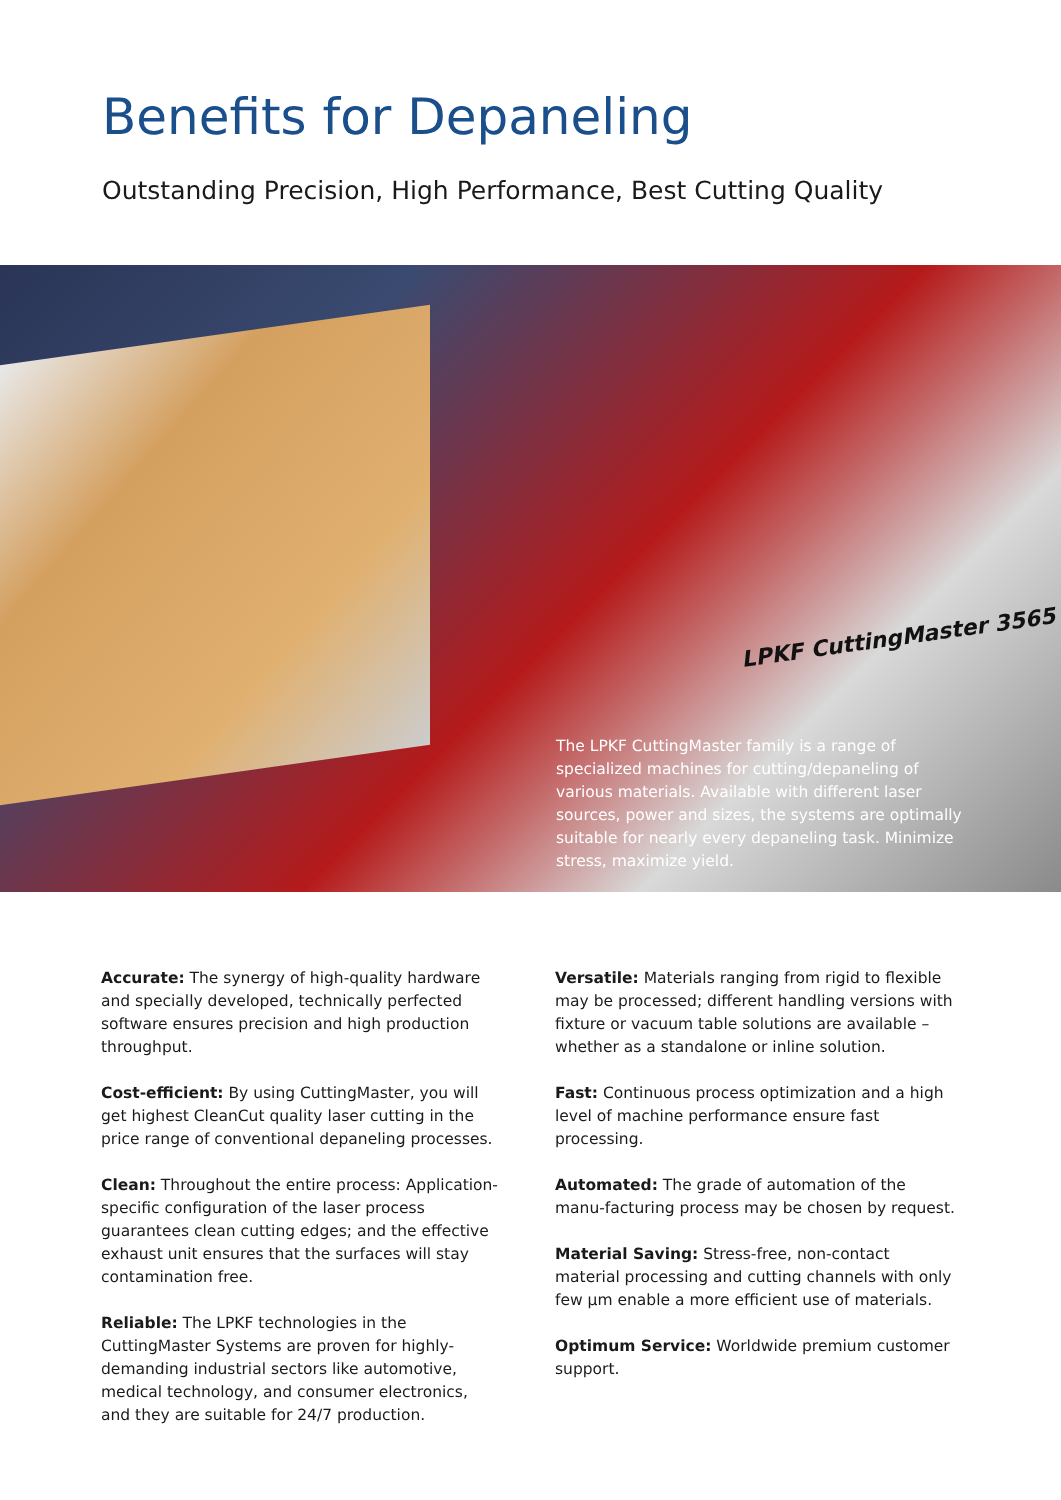Benefits for Depaneling
Outstanding Precision, High Performance, Best Cutting Quality
LPKF CuttingMaster 3565
The LPKF CuttingMaster family is a range of specialized machines for cutting/depaneling of various materials. Available with different laser sources, power and sizes, the systems are optimally suitable for nearly every depaneling task. Minimize stress, maximize yield.
Accurate: The synergy of high-quality hardware and specially developed, technically perfected software ensures precision and high production throughput.
Cost-efficient: By using CuttingMaster, you will get highest CleanCut quality laser cutting in the price range of conventional depaneling processes.
Clean: Throughout the entire process: Application-specific configuration of the laser process guarantees clean cutting edges; and the effective exhaust unit ensures that the surfaces will stay contamination free.
Reliable: The LPKF technologies in the CuttingMaster Systems are proven for highly-demanding industrial sectors like automotive, medical technology, and consumer electronics, and they are suitable for 24/7 production.
Versatile: Materials ranging from rigid to flexible may be processed; different handling versions with fixture or vacuum table solutions are available – whether as a standalone or inline solution.
Fast: Continuous process optimization and a high level of machine performance ensure fast processing.
Automated: The grade of automation of the manu-facturing process may be chosen by request.
Material Saving: Stress-free, non-contact material processing and cutting channels with only few µm enable a more efficient use of materials.
Optimum Service: Worldwide premium customer support.